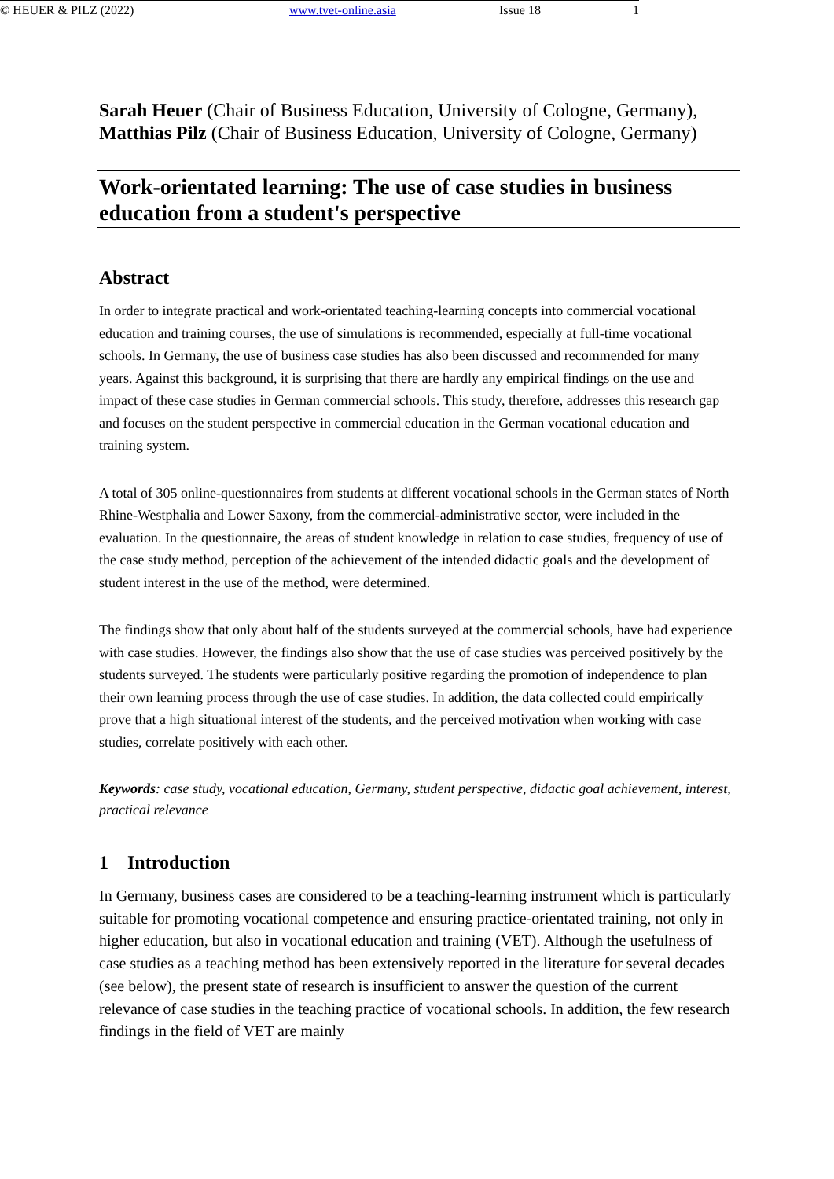Sarah Heuer (Chair of Business Education, University of Cologne, Germany), Matthias Pilz (Chair of Business Education, University of Cologne, Germany)
Work-orientated learning: The use of case studies in business education from a student's perspective
Abstract
In order to integrate practical and work-orientated teaching-learning concepts into commercial vocational education and training courses, the use of simulations is recommended, especially at full-time vocational schools. In Germany, the use of business case studies has also been discussed and recommended for many years. Against this background, it is surprising that there are hardly any empirical findings on the use and impact of these case studies in German commercial schools. This study, therefore, addresses this research gap and focuses on the student perspective in commercial education in the German vocational education and training system.
A total of 305 online-questionnaires from students at different vocational schools in the German states of North Rhine-Westphalia and Lower Saxony, from the commercial-administrative sector, were included in the evaluation. In the questionnaire, the areas of student knowledge in relation to case studies, frequency of use of the case study method, perception of the achievement of the intended didactic goals and the development of student interest in the use of the method, were determined.
The findings show that only about half of the students surveyed at the commercial schools, have had experience with case studies. However, the findings also show that the use of case studies was perceived positively by the students surveyed. The students were particularly positive regarding the promotion of independence to plan their own learning process through the use of case studies. In addition, the data collected could empirically prove that a high situational interest of the students, and the perceived motivation when working with case studies, correlate positively with each other.
Keywords: case study, vocational education, Germany, student perspective, didactic goal achievement, interest, practical relevance
1 Introduction
In Germany, business cases are considered to be a teaching-learning instrument which is particularly suitable for promoting vocational competence and ensuring practice-orientated training, not only in higher education, but also in vocational education and training (VET). Although the usefulness of case studies as a teaching method has been extensively reported in the literature for several decades (see below), the present state of research is insufficient to answer the question of the current relevance of case studies in the teaching practice of vocational schools. In addition, the few research findings in the field of VET are mainly
© HEUER & PILZ (2022) www.tvet-online.asia Issue 18 1